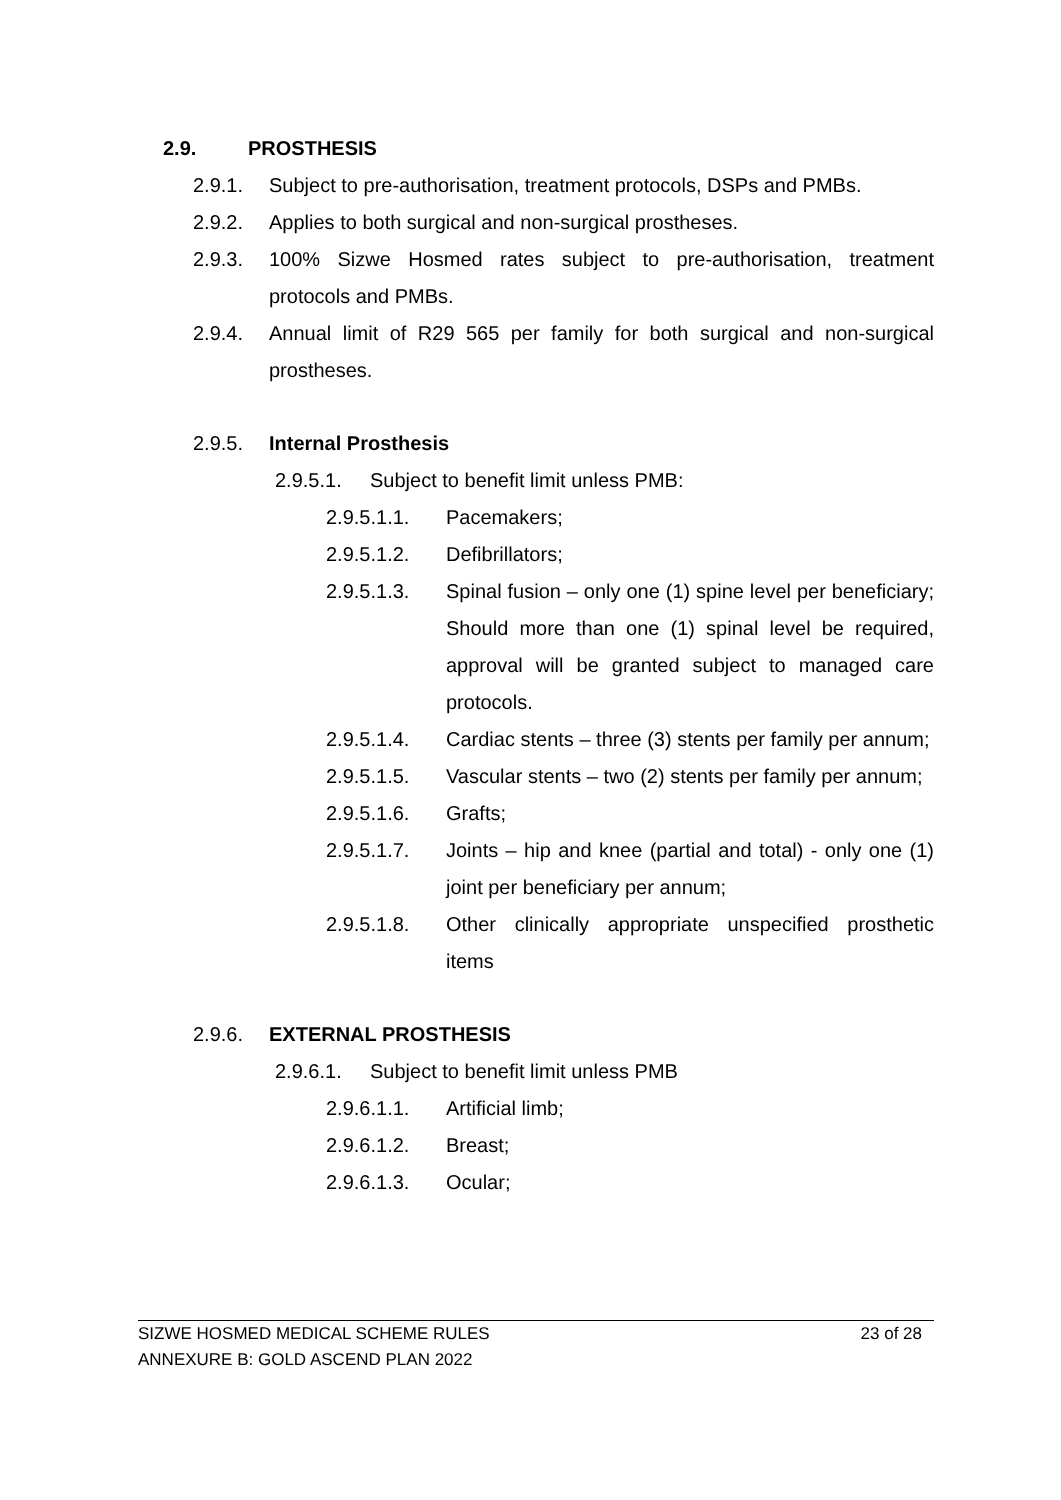2.9. PROSTHESIS
2.9.1. Subject to pre-authorisation, treatment protocols, DSPs and PMBs.
2.9.2. Applies to both surgical and non-surgical prostheses.
2.9.3. 100% Sizwe Hosmed rates subject to pre-authorisation, treatment protocols and PMBs.
2.9.4. Annual limit of R29 565 per family for both surgical and non-surgical prostheses.
2.9.5. Internal Prosthesis
2.9.5.1. Subject to benefit limit unless PMB:
2.9.5.1.1. Pacemakers;
2.9.5.1.2. Defibrillators;
2.9.5.1.3. Spinal fusion – only one (1) spine level per beneficiary; Should more than one (1) spinal level be required, approval will be granted subject to managed care protocols.
2.9.5.1.4. Cardiac stents – three (3) stents per family per annum;
2.9.5.1.5. Vascular stents – two (2) stents per family per annum;
2.9.5.1.6. Grafts;
2.9.5.1.7. Joints – hip and knee (partial and total) - only one (1) joint per beneficiary per annum;
2.9.5.1.8. Other clinically appropriate unspecified prosthetic items
2.9.6. EXTERNAL PROSTHESIS
2.9.6.1. Subject to benefit limit unless PMB
2.9.6.1.1. Artificial limb;
2.9.6.1.2. Breast;
2.9.6.1.3. Ocular;
SIZWE HOSMED MEDICAL SCHEME RULES 23 of 28
ANNEXURE B: GOLD ASCEND PLAN 2022